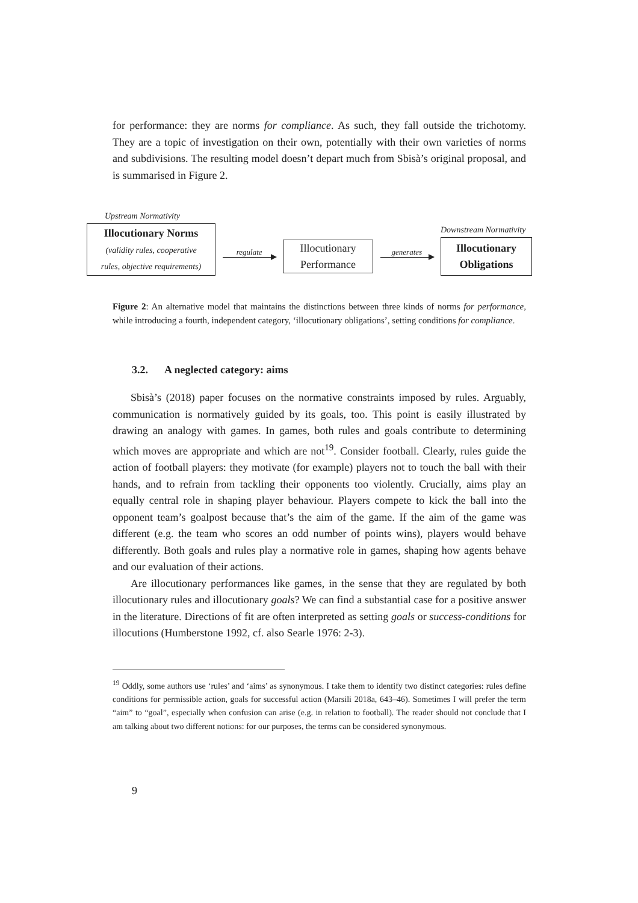for performance: they are norms for compliance. As such, they fall outside the trichotomy. They are a topic of investigation on their own, potentially with their own varieties of norms and subdivisions. The resulting model doesn’t depart much from Sbisà’s original proposal, and is summarised in Figure 2.
Upstream Normativity
Illocutionary Norms
(validity rules, cooperative
rules, objective requirements)
regulate
Illocutionary
Performance
generates
Downstream Normativity
Illocutionary
Obligations
Figure 2: An alternative model that maintains the distinctions between three kinds of norms for performance, while introducing a fourth, independent category, ‘illocutionary obligations’, setting conditions for compliance.
3.2. A neglected category: aims
Sbisà’s (2018) paper focuses on the normative constraints imposed by rules. Arguably, communication is normatively guided by its goals, too. This point is easily illustrated by drawing an analogy with games. In games, both rules and goals contribute to determining which moves are appropriate and which are not<sup>19</sup>. Consider football. Clearly, rules guide the action of football players: they motivate (for example) players not to touch the ball with their hands, and to refrain from tackling their opponents too violently. Crucially, aims play an equally central role in shaping player behaviour. Players compete to kick the ball into the opponent team’s goalpost because that’s the aim of the game. If the aim of the game was different (e.g. the team who scores an odd number of points wins), players would behave differently. Both goals and rules play a normative role in games, shaping how agents behave and our evaluation of their actions.
Are illocutionary performances like games, in the sense that they are regulated by both illocutionary rules and illocutionary goals? We can find a substantial case for a positive answer in the literature. Directions of fit are often interpreted as setting goals or success-conditions for illocutions (Humberstone 1992, cf. also Searle 1976: 2-3).
<sup>19</sup> Oddly, some authors use ‘rules’ and ‘aims’ as synonymous. I take them to identify two distinct categories: rules define conditions for permissible action, goals for successful action (Marsili 2018a, 643–46). Sometimes I will prefer the term “aim” to “goal”, especially when confusion can arise (e.g. in relation to football). The reader should not conclude that I am talking about two different notions: for our purposes, the terms can be considered synonymous.
9